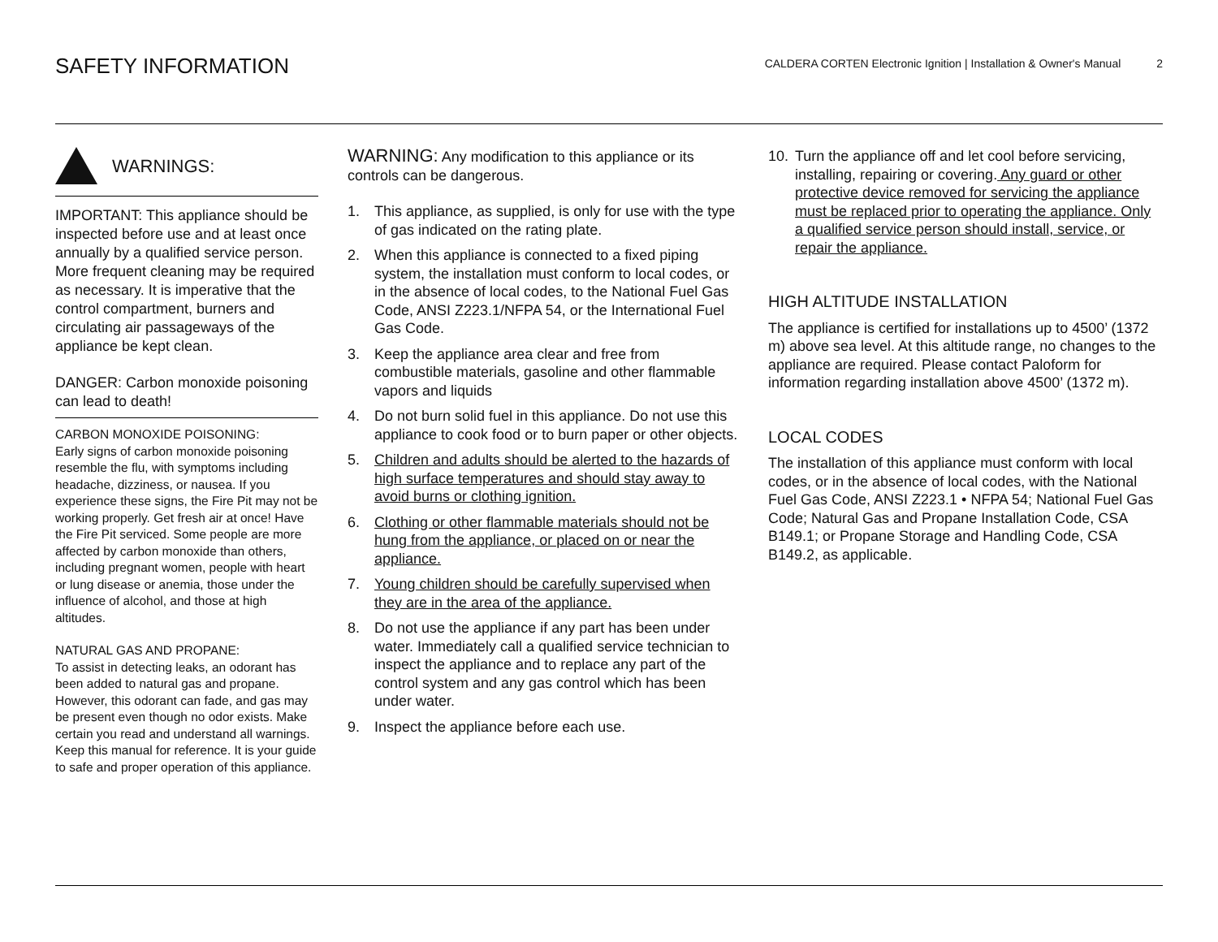SAFETY INFORMATION
CALDERA CORTEN Electronic Ignition | Installation & Owner's Manual 2
WARNINGS:
IMPORTANT: This appliance should be inspected before use and at least once annually by a qualified service person.
More frequent cleaning may be required as necessary. It is imperative that the control compartment, burners and circulating air passageways of the appliance be kept clean.
DANGER: Carbon monoxide poisoning can lead to death!
CARBON MONOXIDE POISONING:
Early signs of carbon monoxide poisoning resemble the flu, with symptoms including headache, dizziness, or nausea. If you experience these signs, the Fire Pit may not be working properly. Get fresh air at once! Have the Fire Pit serviced. Some people are more affected by carbon monoxide than others, including pregnant women, people with heart or lung disease or anemia, those under the influence of alcohol, and those at high altitudes.
NATURAL GAS AND PROPANE:
To assist in detecting leaks, an odorant has been added to natural gas and propane. However, this odorant can fade, and gas may be present even though no odor exists. Make certain you read and understand all warnings. Keep this manual for reference. It is your guide to safe and proper operation of this appliance.
WARNING: Any modification to this appliance or its controls can be dangerous.
1. This appliance, as supplied, is only for use with the type of gas indicated on the rating plate.
2. When this appliance is connected to a fixed piping system, the installation must conform to local codes, or in the absence of local codes, to the National Fuel Gas Code, ANSI Z223.1/NFPA 54, or the International Fuel Gas Code.
3. Keep the appliance area clear and free from combustible materials, gasoline and other flammable vapors and liquids
4. Do not burn solid fuel in this appliance. Do not use this appliance to cook food or to burn paper or other objects.
5. Children and adults should be alerted to the hazards of high surface temperatures and should stay away to avoid burns or clothing ignition.
6. Clothing or other flammable materials should not be hung from the appliance, or placed on or near the appliance.
7. Young children should be carefully supervised when they are in the area of the appliance.
8. Do not use the appliance if any part has been under water. Immediately call a qualified service technician to inspect the appliance and to replace any part of the control system and any gas control which has been under water.
9. Inspect the appliance before each use.
10. Turn the appliance off and let cool before servicing, installing, repairing or covering. Any guard or other protective device removed for servicing the appliance must be replaced prior to operating the appliance. Only a qualified service person should install, service, or repair the appliance.
HIGH ALTITUDE INSTALLATION
The appliance is certified for installations up to 4500’ (1372 m) above sea level. At this altitude range, no changes to the appliance are required. Please contact Paloform for information regarding installation above 4500’ (1372 m).
LOCAL CODES
The installation of this appliance must conform with local codes, or in the absence of local codes, with the National Fuel Gas Code, ANSI Z223.1 • NFPA 54; National Fuel Gas Code; Natural Gas and Propane Installation Code, CSA B149.1; or Propane Storage and Handling Code, CSA B149.2, as applicable.